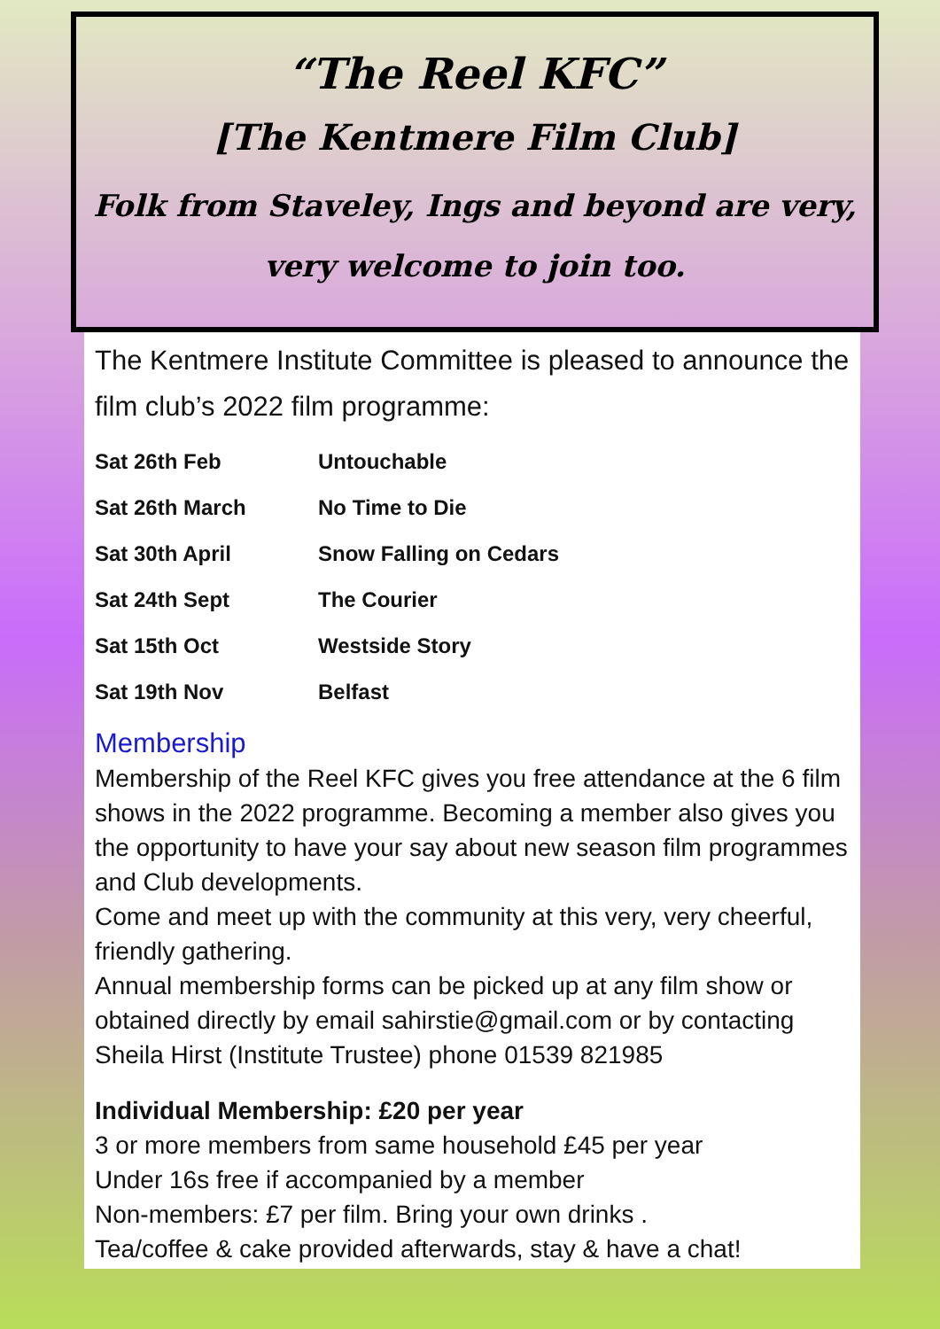“The Reel KFC”
[The Kentmere Film Club]
Folk from Staveley, Ings and beyond are very, very welcome to join too.
The Kentmere Institute Committee is pleased to announce the film club’s 2022 film programme:
| Sat 26th Feb | Untouchable |
| Sat 26th March | No Time to Die |
| Sat 30th April | Snow Falling on Cedars |
| Sat 24th Sept | The Courier |
| Sat 15th Oct | Westside Story |
| Sat 19th Nov | Belfast |
Membership
Membership of the Reel KFC gives you free attendance at the 6 film shows in the 2022 programme. Becoming a member also gives you the opportunity to have your say about new season film programmes and Club developments.
Come and meet up with the community at this very, very cheerful, friendly gathering.
Annual membership forms can be picked up at any film show or obtained directly by email sahirstie@gmail.com or by contacting Sheila Hirst (Institute Trustee) phone 01539 821985
Individual Membership: £20 per year
3 or more members from same household £45 per year
Under 16s free if accompanied by a member
Non-members: £7 per film. Bring your own drinks .
Tea/coffee & cake provided afterwards, stay & have a chat!